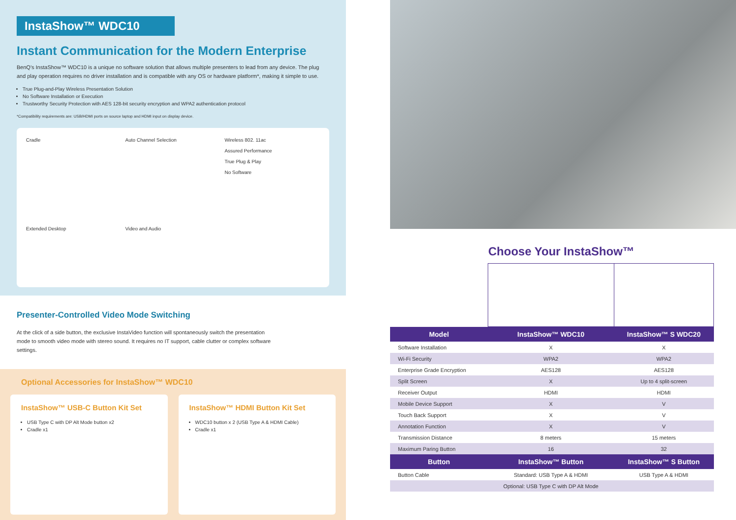InstaShow™ WDC10
Instant Communication for the Modern Enterprise
BenQ's InstaShow™ WDC10 is a unique no software solution that allows multiple presenters to lead from any device. The plug and play operation requires no driver installation and is compatible with any OS or hardware platform*, making it simple to use.
True Plug-and-Play Wireless Presentation Solution
No Software Installation or Execution
Trustworthy Security Protection with AES 128-bit security encryption and WPA2 authentication protocol
*Compatibility requirements are: USB/HDMI ports on source laptop and HDMI input on display device.
Cradle
Auto Channel Selection
Wireless 802. 11ac
Assured Performance
True Plug & Play
No Software
Extended Desktop
Video and Audio
Presenter-Controlled Video Mode Switching
At the click of a side button, the exclusive InstaVideo function will spontaneously switch the presentation mode to smooth video mode with stereo sound. It requires no IT support, cable clutter or complex software settings.
Optional Accessories for InstaShow™ WDC10
InstaShow™ USB-C Button Kit Set
USB Type C with DP Alt Mode button x2
Cradle x1
InstaShow™ HDMI Button Kit Set
WDC10 button x 2 (USB Type A & HDMI Cable)
Cradle x1
Choose Your InstaShow™
| Model | InstaShow™ WDC10 | InstaShow™ S WDC20 |
| --- | --- | --- |
| Software Installation | X | X |
| Wi-Fi Security | WPA2 | WPA2 |
| Enterprise Grade Encryption | AES128 | AES128 |
| Split Screen | X | Up to 4 split-screen |
| Receiver Output | HDMI | HDMI |
| Mobile Device Support | X | V |
| Touch Back Support | X | V |
| Annotation Function | X | V |
| Transmission Distance | 8 meters | 15 meters |
| Maximum Paring Button | 16 | 32 |
| Button | InstaShow™ Button | InstaShow™ S Button |
| Button Cable | Standard: USB Type A & HDMI | USB Type A & HDMI |
| | Optional: USB Type C with DP Alt Mode | |